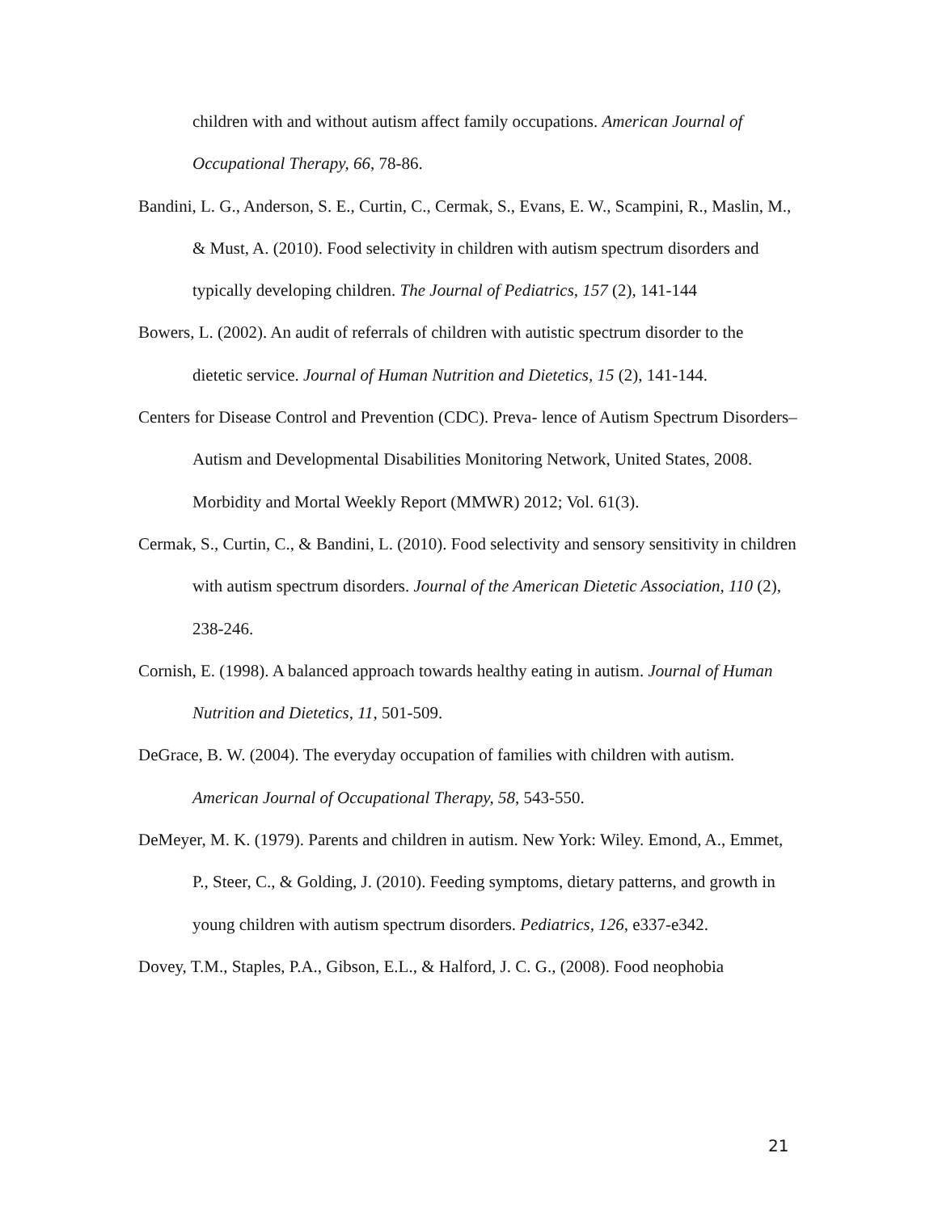children with and without autism affect family occupations. American Journal of Occupational Therapy, 66, 78-86.
Bandini, L. G., Anderson, S. E., Curtin, C., Cermak, S., Evans, E. W., Scampini, R., Maslin, M., & Must, A. (2010). Food selectivity in children with autism spectrum disorders and typically developing children. The Journal of Pediatrics, 157 (2), 141-144
Bowers, L. (2002). An audit of referrals of children with autistic spectrum disorder to the dietetic service. Journal of Human Nutrition and Dietetics, 15 (2), 141-144.
Centers for Disease Control and Prevention (CDC). Preva- lence of Autism Spectrum Disorders–Autism and Developmental Disabilities Monitoring Network, United States, 2008. Morbidity and Mortal Weekly Report (MMWR) 2012; Vol. 61(3).
Cermak, S., Curtin, C., & Bandini, L. (2010). Food selectivity and sensory sensitivity in children with autism spectrum disorders. Journal of the American Dietetic Association, 110 (2), 238-246.
Cornish, E. (1998). A balanced approach towards healthy eating in autism. Journal of Human Nutrition and Dietetics, 11, 501-509.
DeGrace, B. W. (2004). The everyday occupation of families with children with autism. American Journal of Occupational Therapy, 58, 543-550.
DeMeyer, M. K. (1979). Parents and children in autism. New York: Wiley. Emond, A., Emmet, P., Steer, C., & Golding, J. (2010). Feeding symptoms, dietary patterns, and growth in young children with autism spectrum disorders. Pediatrics, 126, e337-e342.
Dovey, T.M., Staples, P.A., Gibson, E.L., & Halford, J. C. G., (2008). Food neophobia
21